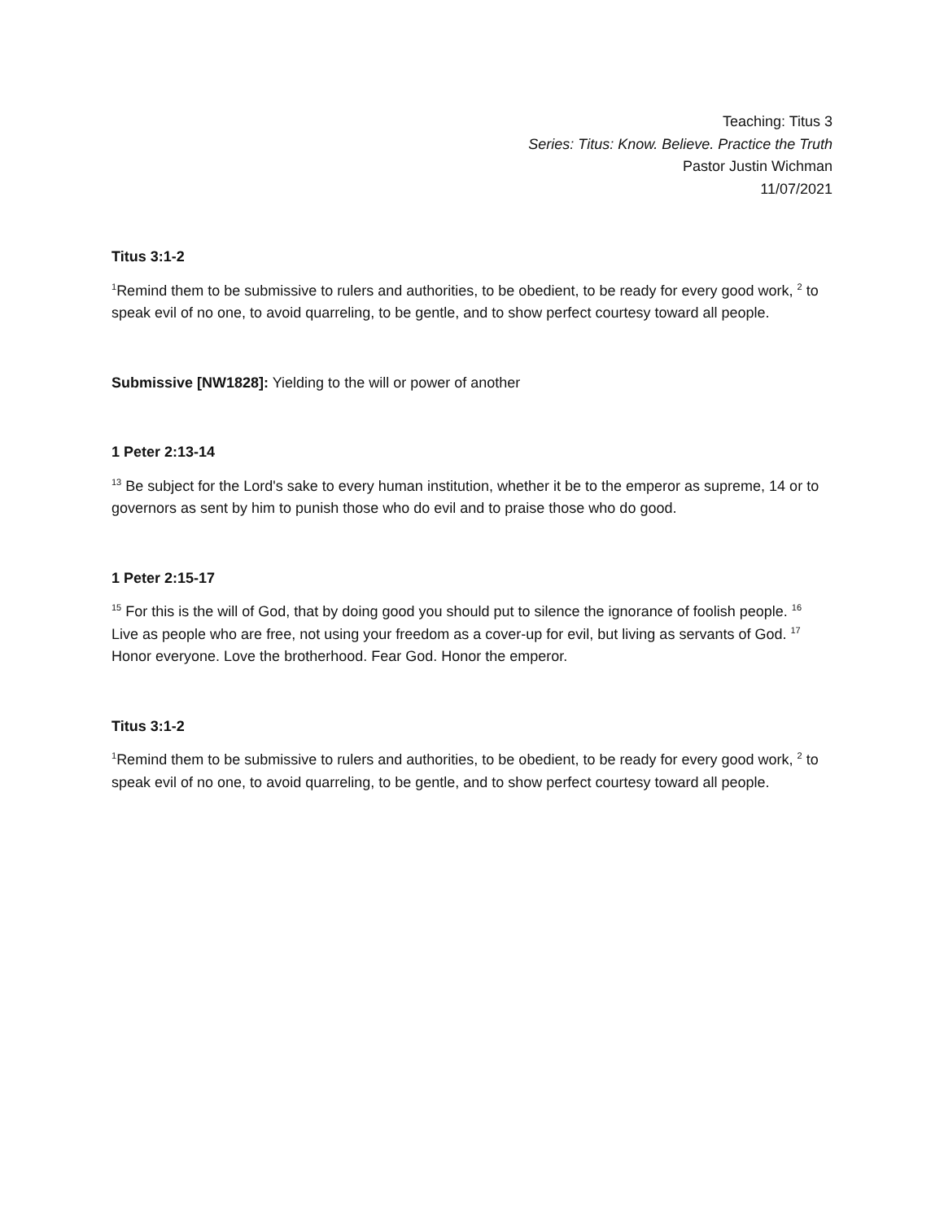Teaching: Titus 3
Series: Titus: Know. Believe. Practice the Truth
Pastor Justin Wichman
11/07/2021
Titus 3:1-2
<sup>1</sup> Remind them to be submissive to rulers and authorities, to be obedient, to be ready for every good work, <sup>2</sup> to speak evil of no one, to avoid quarreling, to be gentle, and to show perfect courtesy toward all people.
Submissive [NW1828]: Yielding to the will or power of another
1 Peter 2:13-14
<sup>13</sup> Be subject for the Lord's sake to every human institution, whether it be to the emperor as supreme, 14 or to governors as sent by him to punish those who do evil and to praise those who do good.
1 Peter 2:15-17
<sup>15</sup> For this is the will of God, that by doing good you should put to silence the ignorance of foolish people. <sup>16</sup> Live as people who are free, not using your freedom as a cover-up for evil, but living as servants of God. <sup>17</sup> Honor everyone. Love the brotherhood. Fear God. Honor the emperor.
Titus 3:1-2
<sup>1</sup> Remind them to be submissive to rulers and authorities, to be obedient, to be ready for every good work, <sup>2</sup> to speak evil of no one, to avoid quarreling, to be gentle, and to show perfect courtesy toward all people.